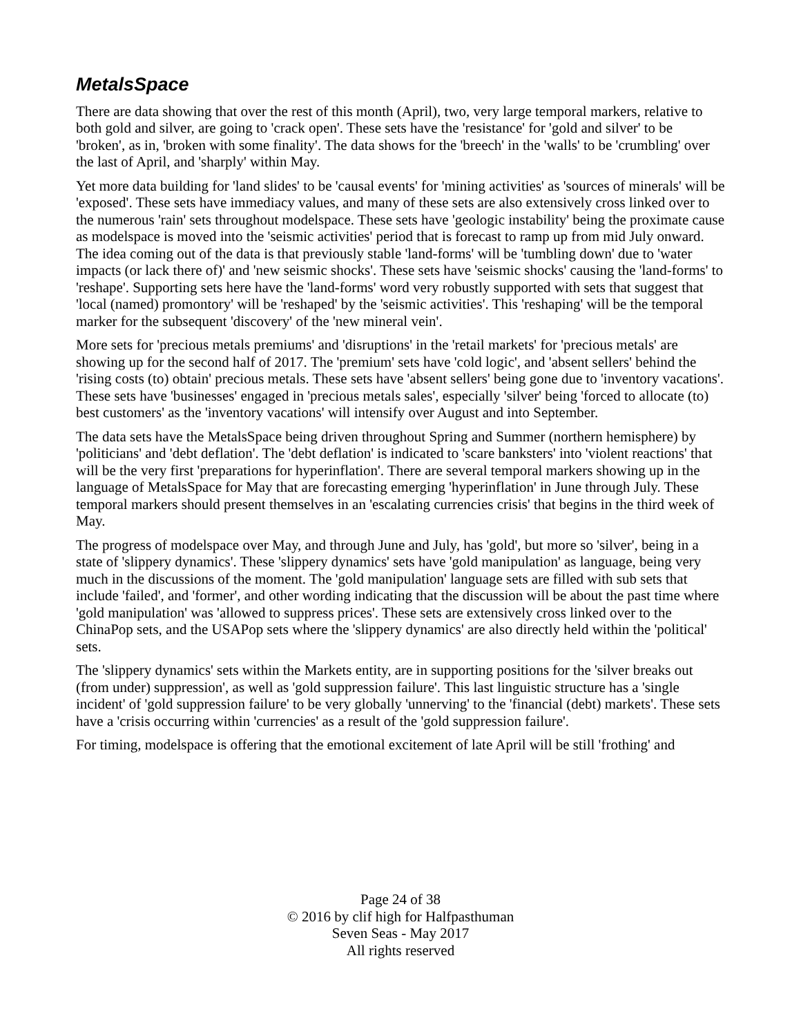MetalsSpace
There are data showing that over the rest of this month (April), two, very large temporal markers, relative to both gold and silver, are going to 'crack open'. These sets have the 'resistance' for 'gold and silver' to be 'broken', as in, 'broken with some finality'. The data shows for the 'breech' in the 'walls' to be 'crumbling' over the last of April, and 'sharply' within May.
Yet more data building for 'land slides' to be 'causal events' for 'mining activities' as 'sources of minerals' will be 'exposed'. These sets have immediacy values, and many of these sets are also extensively cross linked over to the numerous 'rain' sets throughout modelspace. These sets have 'geologic instability' being the proximate cause as modelspace is moved into the 'seismic activities' period that is forecast to ramp up from mid July onward. The idea coming out of the data is that previously stable 'land-forms' will be 'tumbling down' due to 'water impacts (or lack there of)' and 'new seismic shocks'. These sets have 'seismic shocks' causing the 'land-forms' to 'reshape'. Supporting sets here have the 'land-forms' word very robustly supported with sets that suggest that 'local (named) promontory' will be 'reshaped' by the 'seismic activities'. This 'reshaping' will be the temporal marker for the subsequent 'discovery' of the 'new mineral vein'.
More sets for 'precious metals premiums' and 'disruptions' in the 'retail markets' for 'precious metals' are showing up for the second half of 2017. The 'premium' sets have 'cold logic', and 'absent sellers' behind the 'rising costs (to) obtain' precious metals. These sets have 'absent sellers' being gone due to 'inventory vacations'. These sets have 'businesses' engaged in 'precious metals sales', especially 'silver' being 'forced to allocate (to) best customers' as the 'inventory vacations' will intensify over August and into September.
The data sets have the MetalsSpace being driven throughout Spring and Summer (northern hemisphere) by 'politicians' and 'debt deflation'. The 'debt deflation' is indicated to 'scare banksters' into 'violent reactions' that will be the very first 'preparations for hyperinflation'. There are several temporal markers showing up in the language of MetalsSpace for May that are forecasting emerging 'hyperinflation' in June through July. These temporal markers should present themselves in an 'escalating currencies crisis' that begins in the third week of May.
The progress of modelspace over May, and through June and July, has 'gold', but more so 'silver', being in a state of 'slippery dynamics'. These 'slippery dynamics' sets have 'gold manipulation' as language, being very much in the discussions of the moment. The 'gold manipulation' language sets are filled with sub sets that include 'failed', and 'former', and other wording indicating that the discussion will be about the past time where 'gold manipulation' was 'allowed to suppress prices'. These sets are extensively cross linked over to the ChinaPop sets, and the USAPop sets where the 'slippery dynamics' are also directly held within the 'political' sets.
The 'slippery dynamics' sets within the Markets entity, are in supporting positions for the 'silver breaks out (from under) suppression', as well as 'gold suppression failure'. This last linguistic structure has a 'single incident' of 'gold suppression failure' to be very globally 'unnerving' to the 'financial (debt) markets'. These sets have a 'crisis occurring within 'currencies' as a result of the 'gold suppression failure'.
For timing, modelspace is offering that the emotional excitement of late April will be still 'frothing' and
Page 24 of 38
© 2016 by clif high for Halfpasthuman
Seven Seas - May 2017
All rights reserved